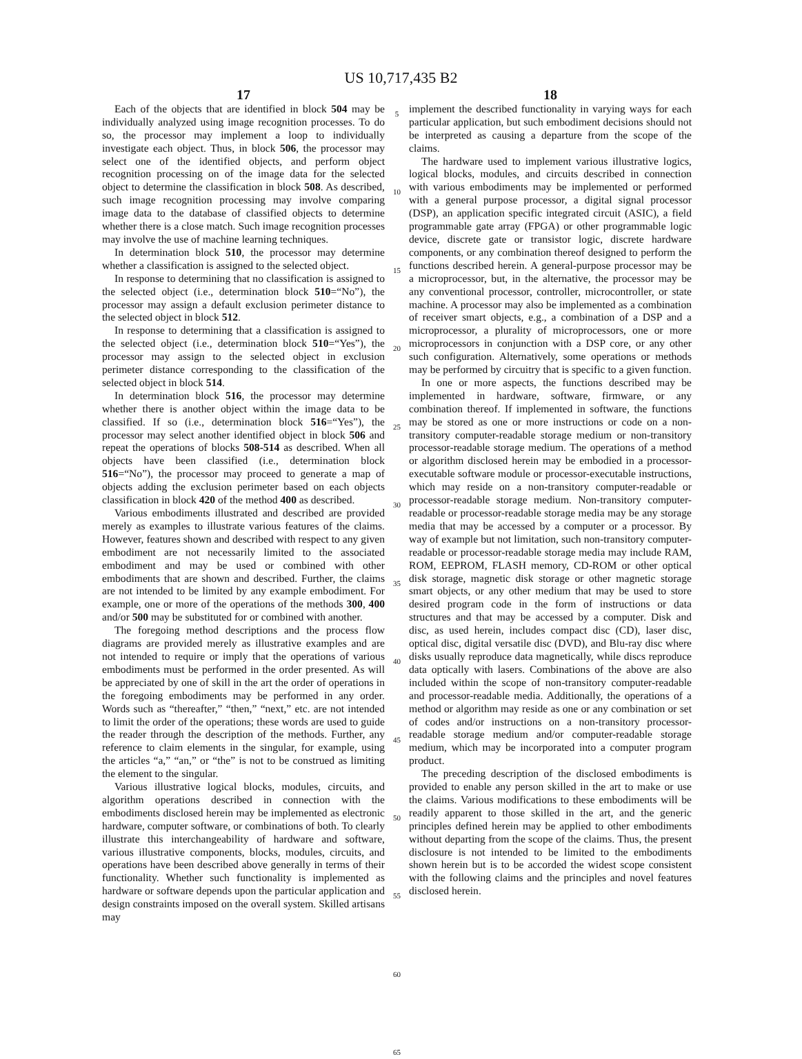US 10,717,435 B2
17
Each of the objects that are identified in block 504 may be individually analyzed using image recognition processes. To do so, the processor may implement a loop to individually investigate each object. Thus, in block 506, the processor may select one of the identified objects, and perform object recognition processing on of the image data for the selected object to determine the classification in block 508. As described, such image recognition processing may involve comparing image data to the database of classified objects to determine whether there is a close match. Such image recognition processes may involve the use of machine learning techniques.
In determination block 510, the processor may determine whether a classification is assigned to the selected object.
In response to determining that no classification is assigned to the selected object (i.e., determination block 510=“No”), the processor may assign a default exclusion perimeter distance to the selected object in block 512.
In response to determining that a classification is assigned to the selected object (i.e., determination block 510=“Yes”), the processor may assign to the selected object in exclusion perimeter distance corresponding to the classification of the selected object in block 514.
In determination block 516, the processor may determine whether there is another object within the image data to be classified. If so (i.e., determination block 516=“Yes”), the processor may select another identified object in block 506 and repeat the operations of blocks 508-514 as described. When all objects have been classified (i.e., determination block 516=“No”), the processor may proceed to generate a map of objects adding the exclusion perimeter based on each objects classification in block 420 of the method 400 as described.
Various embodiments illustrated and described are provided merely as examples to illustrate various features of the claims. However, features shown and described with respect to any given embodiment are not necessarily limited to the associated embodiment and may be used or combined with other embodiments that are shown and described. Further, the claims are not intended to be limited by any example embodiment. For example, one or more of the operations of the methods 300, 400 and/or 500 may be substituted for or combined with another.
The foregoing method descriptions and the process flow diagrams are provided merely as illustrative examples and are not intended to require or imply that the operations of various embodiments must be performed in the order presented. As will be appreciated by one of skill in the art the order of operations in the foregoing embodiments may be performed in any order. Words such as “thereafter,” “then,” “next,” etc. are not intended to limit the order of the operations; these words are used to guide the reader through the description of the methods. Further, any reference to claim elements in the singular, for example, using the articles “a,” “an,” or “the” is not to be construed as limiting the element to the singular.
Various illustrative logical blocks, modules, circuits, and algorithm operations described in connection with the embodiments disclosed herein may be implemented as electronic hardware, computer software, or combinations of both. To clearly illustrate this interchangeability of hardware and software, various illustrative components, blocks, modules, circuits, and operations have been described above generally in terms of their functionality. Whether such functionality is implemented as hardware or software depends upon the particular application and design constraints imposed on the overall system. Skilled artisans may
5
10
15
20
25
30
35
40
45
50
55
60
65
18
implement the described functionality in varying ways for each particular application, but such embodiment decisions should not be interpreted as causing a departure from the scope of the claims.
The hardware used to implement various illustrative logics, logical blocks, modules, and circuits described in connection with various embodiments may be implemented or performed with a general purpose processor, a digital signal processor (DSP), an application specific integrated circuit (ASIC), a field programmable gate array (FPGA) or other programmable logic device, discrete gate or transistor logic, discrete hardware components, or any combination thereof designed to perform the functions described herein. A general-purpose processor may be a microprocessor, but, in the alternative, the processor may be any conventional processor, controller, microcontroller, or state machine. A processor may also be implemented as a combination of receiver smart objects, e.g., a combination of a DSP and a microprocessor, a plurality of microprocessors, one or more microprocessors in conjunction with a DSP core, or any other such configuration. Alternatively, some operations or methods may be performed by circuitry that is specific to a given function.
In one or more aspects, the functions described may be implemented in hardware, software, firmware, or any combination thereof. If implemented in software, the functions may be stored as one or more instructions or code on a non-transitory computer-readable storage medium or non-transitory processor-readable storage medium. The operations of a method or algorithm disclosed herein may be embodied in a processor-executable software module or processor-executable instructions, which may reside on a non-transitory computer-readable or processor-readable storage medium. Non-transitory computer-readable or processor-readable storage media may be any storage media that may be accessed by a computer or a processor. By way of example but not limitation, such non-transitory computer-readable or processor-readable storage media may include RAM, ROM, EEPROM, FLASH memory, CD-ROM or other optical disk storage, magnetic disk storage or other magnetic storage smart objects, or any other medium that may be used to store desired program code in the form of instructions or data structures and that may be accessed by a computer. Disk and disc, as used herein, includes compact disc (CD), laser disc, optical disc, digital versatile disc (DVD), and Blu-ray disc where disks usually reproduce data magnetically, while discs reproduce data optically with lasers. Combinations of the above are also included within the scope of non-transitory computer-readable and processor-readable media. Additionally, the operations of a method or algorithm may reside as one or any combination or set of codes and/or instructions on a non-transitory processor-readable storage medium and/or computer-readable storage medium, which may be incorporated into a computer program product.
The preceding description of the disclosed embodiments is provided to enable any person skilled in the art to make or use the claims. Various modifications to these embodiments will be readily apparent to those skilled in the art, and the generic principles defined herein may be applied to other embodiments without departing from the scope of the claims. Thus, the present disclosure is not intended to be limited to the embodiments shown herein but is to be accorded the widest scope consistent with the following claims and the principles and novel features disclosed herein.